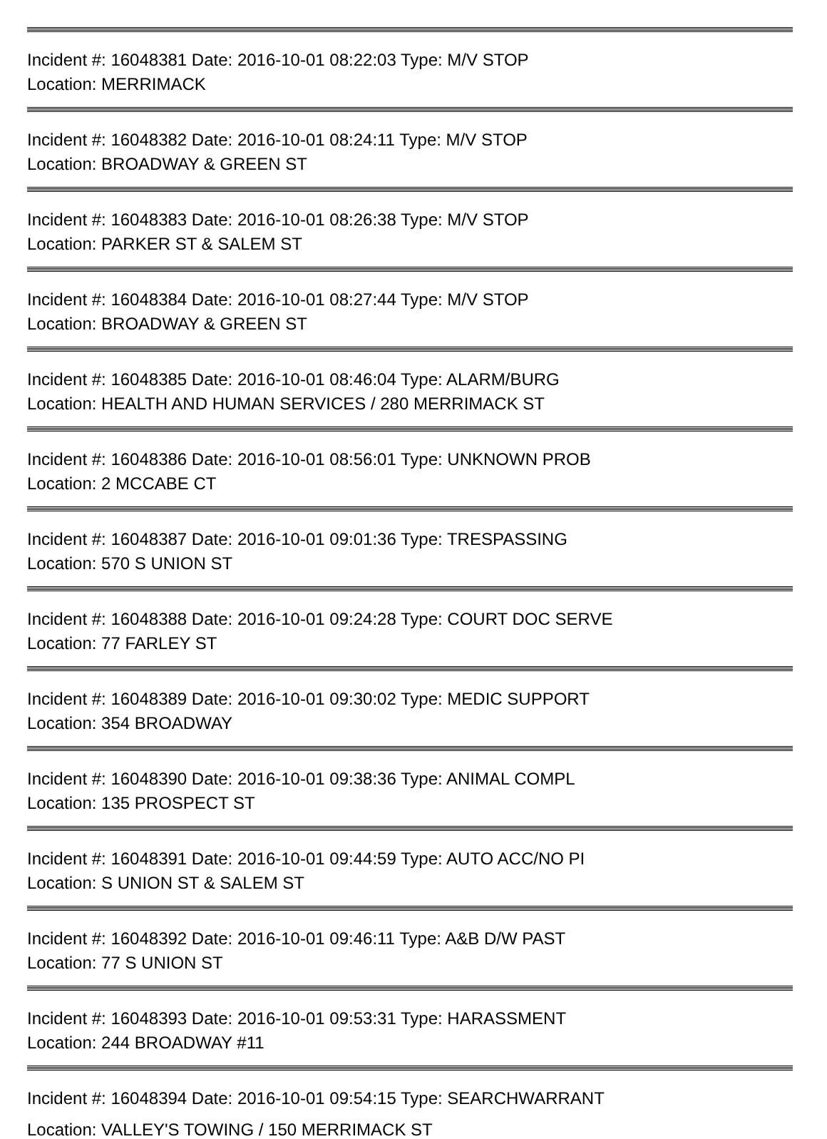Incident #: 16048381 Date: 2016-10-01 08:22:03 Type: M/V STOP
Location: MERRIMACK
Incident #: 16048382 Date: 2016-10-01 08:24:11 Type: M/V STOP
Location: BROADWAY & GREEN ST
Incident #: 16048383 Date: 2016-10-01 08:26:38 Type: M/V STOP
Location: PARKER ST & SALEM ST
Incident #: 16048384 Date: 2016-10-01 08:27:44 Type: M/V STOP
Location: BROADWAY & GREEN ST
Incident #: 16048385 Date: 2016-10-01 08:46:04 Type: ALARM/BURG
Location: HEALTH AND HUMAN SERVICES / 280 MERRIMACK ST
Incident #: 16048386 Date: 2016-10-01 08:56:01 Type: UNKNOWN PROB
Location: 2 MCCABE CT
Incident #: 16048387 Date: 2016-10-01 09:01:36 Type: TRESPASSING
Location: 570 S UNION ST
Incident #: 16048388 Date: 2016-10-01 09:24:28 Type: COURT DOC SERVE
Location: 77 FARLEY ST
Incident #: 16048389 Date: 2016-10-01 09:30:02 Type: MEDIC SUPPORT
Location: 354 BROADWAY
Incident #: 16048390 Date: 2016-10-01 09:38:36 Type: ANIMAL COMPL
Location: 135 PROSPECT ST
Incident #: 16048391 Date: 2016-10-01 09:44:59 Type: AUTO ACC/NO PI
Location: S UNION ST & SALEM ST
Incident #: 16048392 Date: 2016-10-01 09:46:11 Type: A&B D/W PAST
Location: 77 S UNION ST
Incident #: 16048393 Date: 2016-10-01 09:53:31 Type: HARASSMENT
Location: 244 BROADWAY #11
Incident #: 16048394 Date: 2016-10-01 09:54:15 Type: SEARCHWARRANT
Location: VALLEY'S TOWING / 150 MERRIMACK ST